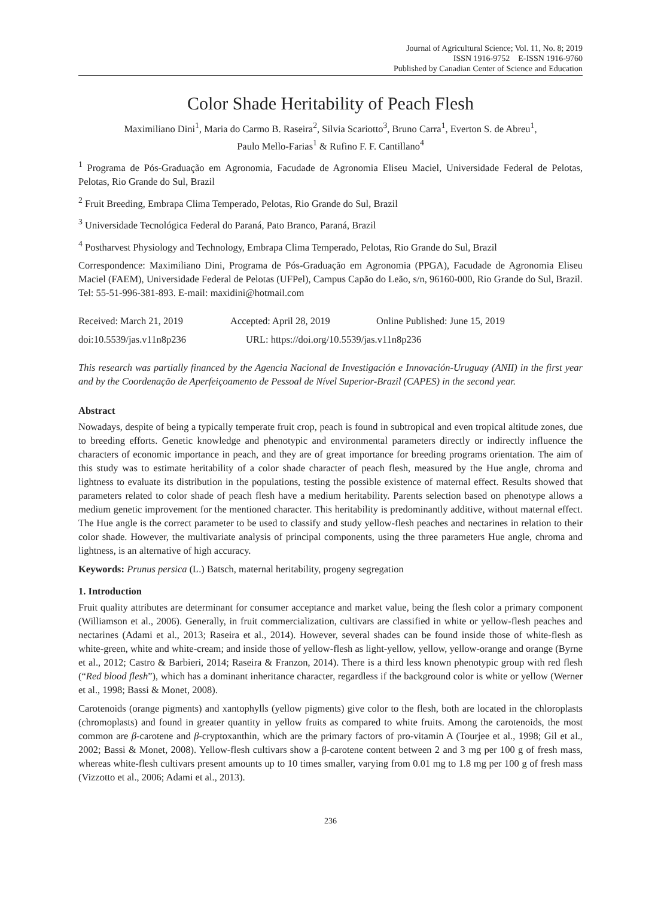Journal of Agricultural Science; Vol. 11, No. 8; 2019
ISSN 1916-9752 E-ISSN 1916-9760
Published by Canadian Center of Science and Education
Color Shade Heritability of Peach Flesh
Maximiliano Dini<sup>1</sup>, Maria do Carmo B. Raseira<sup>2</sup>, Silvia Scariotto<sup>3</sup>, Bruno Carra<sup>1</sup>, Everton S. de Abreu<sup>1</sup>,
Paulo Mello-Farias<sup>1</sup> & Rufino F. F. Cantillano<sup>4</sup>
<sup>1</sup> Programa de Pós-Graduação em Agronomia, Facudade de Agronomia Eliseu Maciel, Universidade Federal de Pelotas, Pelotas, Rio Grande do Sul, Brazil
<sup>2</sup> Fruit Breeding, Embrapa Clima Temperado, Pelotas, Rio Grande do Sul, Brazil
<sup>3</sup> Universidade Tecnológica Federal do Paraná, Pato Branco, Paraná, Brazil
<sup>4</sup> Postharvest Physiology and Technology, Embrapa Clima Temperado, Pelotas, Rio Grande do Sul, Brazil
Correspondence: Maximiliano Dini, Programa de Pós-Graduação em Agronomia (PPGA), Facudade de Agronomia Eliseu Maciel (FAEM), Universidade Federal de Pelotas (UFPel), Campus Capão do Leão, s/n, 96160-000, Rio Grande do Sul, Brazil. Tel: 55-51-996-381-893. E-mail: maxidini@hotmail.com
Received: March 21, 2019 Accepted: April 28, 2019 Online Published: June 15, 2019
doi:10.5539/jas.v11n8p236 URL: https://doi.org/10.5539/jas.v11n8p236
This research was partially financed by the Agencia Nacional de Investigación e Innovación-Uruguay (ANII) in the first year and by the Coordenação de Aperfeiçoamento de Pessoal de Nível Superior-Brazil (CAPES) in the second year.
Abstract
Nowadays, despite of being a typically temperate fruit crop, peach is found in subtropical and even tropical altitude zones, due to breeding efforts. Genetic knowledge and phenotypic and environmental parameters directly or indirectly influence the characters of economic importance in peach, and they are of great importance for breeding programs orientation. The aim of this study was to estimate heritability of a color shade character of peach flesh, measured by the Hue angle, chroma and lightness to evaluate its distribution in the populations, testing the possible existence of maternal effect. Results showed that parameters related to color shade of peach flesh have a medium heritability. Parents selection based on phenotype allows a medium genetic improvement for the mentioned character. This heritability is predominantly additive, without maternal effect. The Hue angle is the correct parameter to be used to classify and study yellow-flesh peaches and nectarines in relation to their color shade. However, the multivariate analysis of principal components, using the three parameters Hue angle, chroma and lightness, is an alternative of high accuracy.
Keywords: Prunus persica (L.) Batsch, maternal heritability, progeny segregation
1. Introduction
Fruit quality attributes are determinant for consumer acceptance and market value, being the flesh color a primary component (Williamson et al., 2006). Generally, in fruit commercialization, cultivars are classified in white or yellow-flesh peaches and nectarines (Adami et al., 2013; Raseira et al., 2014). However, several shades can be found inside those of white-flesh as white-green, white and white-cream; and inside those of yellow-flesh as light-yellow, yellow, yellow-orange and orange (Byrne et al., 2012; Castro & Barbieri, 2014; Raseira & Franzon, 2014). There is a third less known phenotypic group with red flesh (“Red blood flesh”), which has a dominant inheritance character, regardless if the background color is white or yellow (Werner et al., 1998; Bassi & Monet, 2008).
Carotenoids (orange pigments) and xantophylls (yellow pigments) give color to the flesh, both are located in the chloroplasts (chromoplasts) and found in greater quantity in yellow fruits as compared to white fruits. Among the carotenoids, the most common are β-carotene and β-cryptoxanthin, which are the primary factors of pro-vitamin A (Tourjee et al., 1998; Gil et al., 2002; Bassi & Monet, 2008). Yellow-flesh cultivars show a β-carotene content between 2 and 3 mg per 100 g of fresh mass, whereas white-flesh cultivars present amounts up to 10 times smaller, varying from 0.01 mg to 1.8 mg per 100 g of fresh mass (Vizzotto et al., 2006; Adami et al., 2013).
236